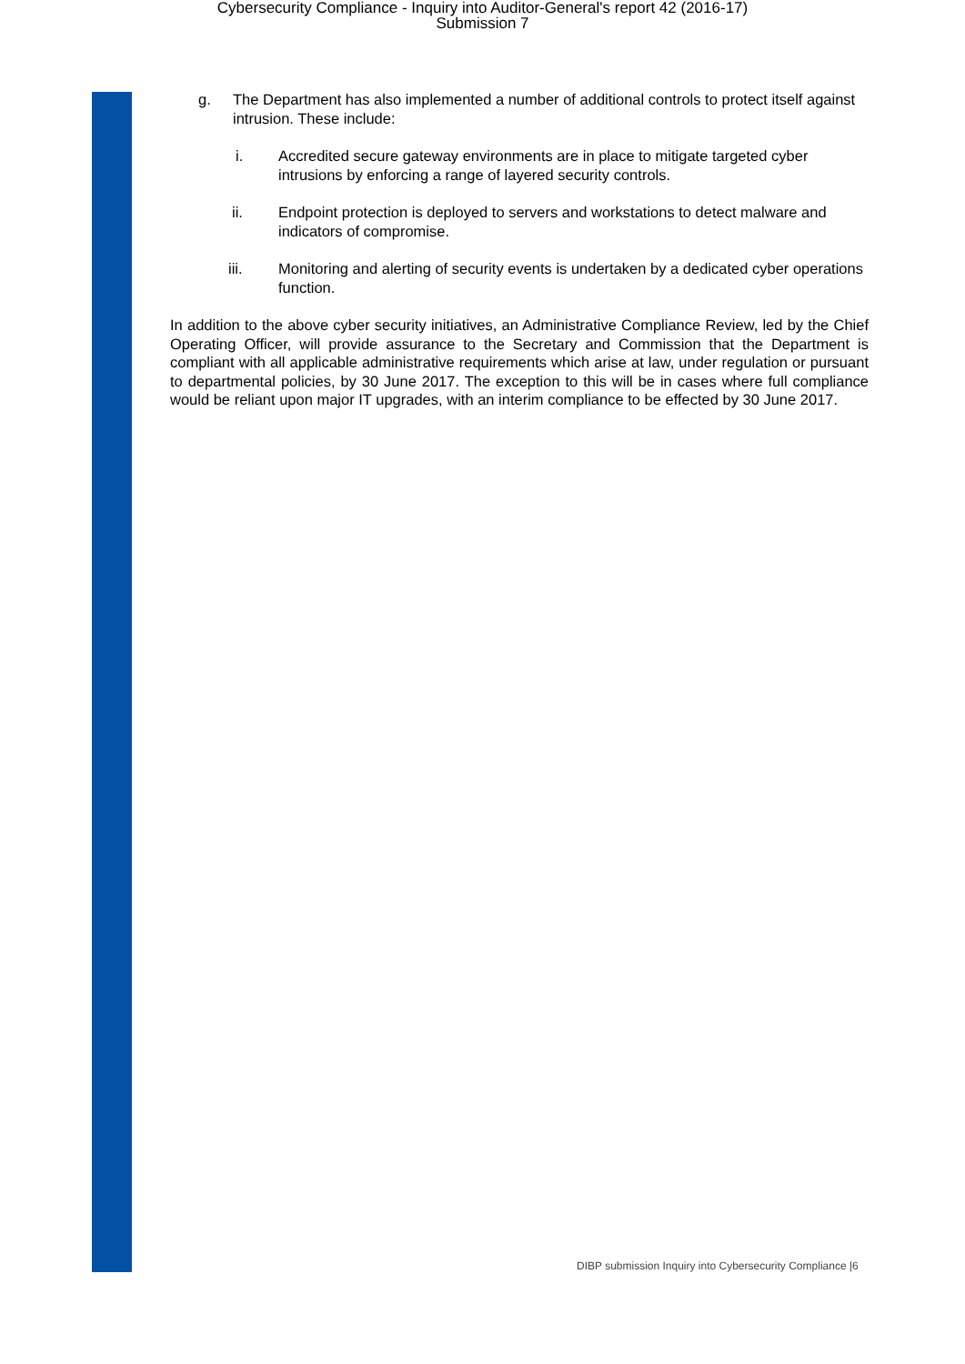Cybersecurity Compliance - Inquiry into Auditor-General's report 42 (2016-17)
Submission 7
g. The Department has also implemented a number of additional controls to protect itself against intrusion. These include:
i. Accredited secure gateway environments are in place to mitigate targeted cyber intrusions by enforcing a range of layered security controls.
ii. Endpoint protection is deployed to servers and workstations to detect malware and indicators of compromise.
iii. Monitoring and alerting of security events is undertaken by a dedicated cyber operations function.
In addition to the above cyber security initiatives, an Administrative Compliance Review, led by the Chief Operating Officer, will provide assurance to the Secretary and Commission that the Department is compliant with all applicable administrative requirements which arise at law, under regulation or pursuant to departmental policies, by 30 June 2017. The exception to this will be in cases where full compliance would be reliant upon major IT upgrades, with an interim compliance to be effected by 30 June 2017.
DIBP submission Inquiry into Cybersecurity Compliance |6